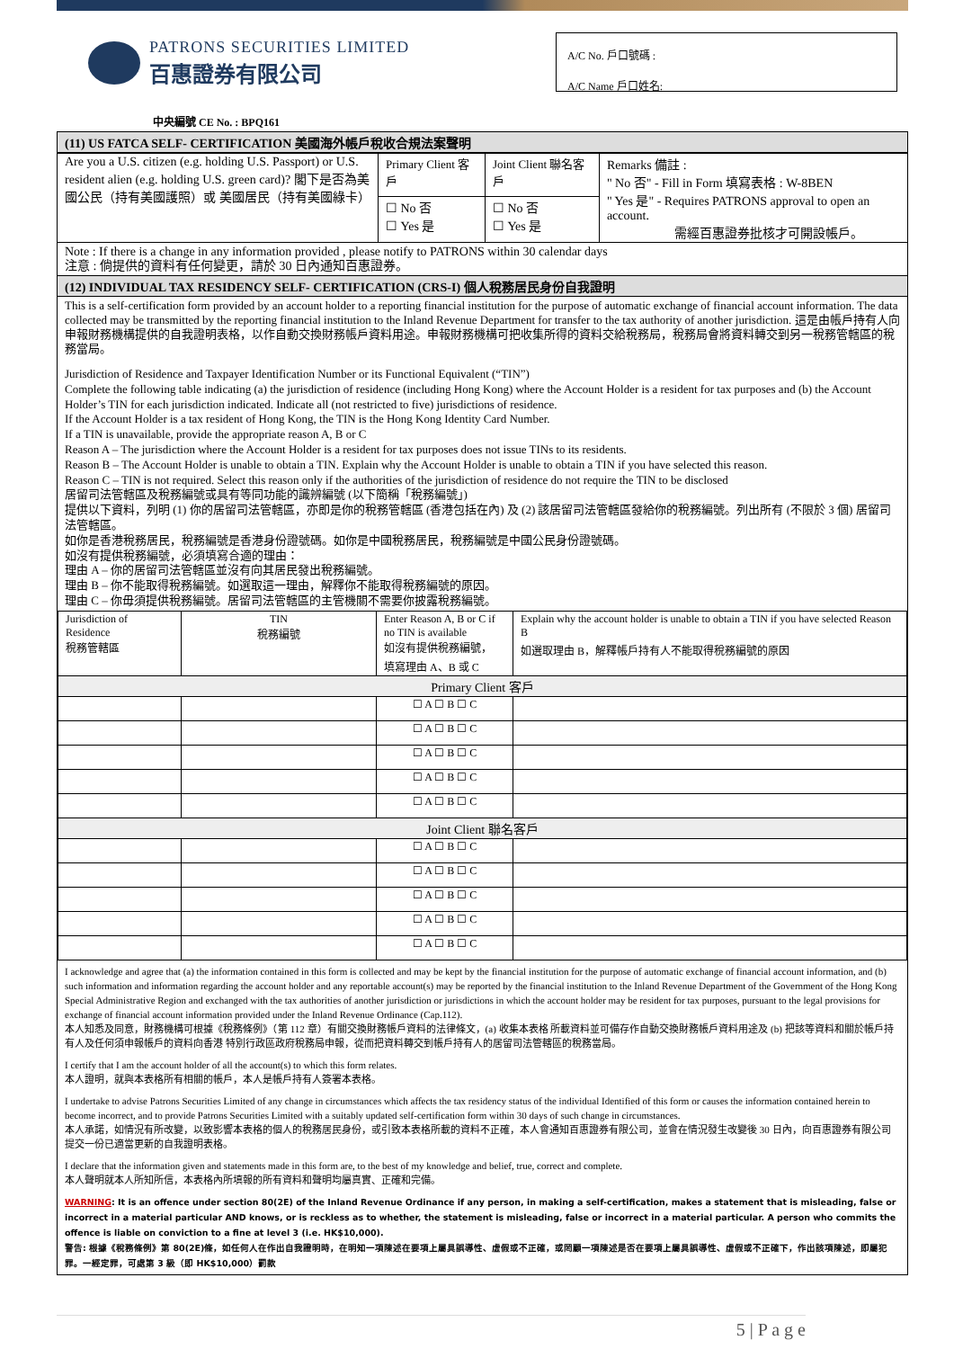PATRONS SECURITIES LIMITED
百惠證券有限公司
A/C No. 戶口號碼 :
A/C Name 戶口姓名:
中央編號 CE No. : BPQ161
(11) US FATCA SELF- CERTIFICATION 美國海外帳戶稅收合規法案聲明
| Are you a U.S. citizen (e.g. holding U.S. Passport) or U.S. resident alien (e.g. holding U.S. green card)? 閣下是否為美國公民（持有美國護照）或 美國居民（持有美國綠卡） | Primary Client 客戶 | Joint Client 聯名客戶 | Remarks 備註 : " No 否" - Fill in Form 填寫表格 : W-8BEN " Yes 是" - Requires PATRONS approval to open an account. 需經百惠證券批核才可開設帳戶。 |
| | ☐ No 否 ☐ Yes 是 | ☐ No 否 ☐ Yes 是 | |
Note : If there is a change in any information provided , please notify to PATRONS within 30 calendar days
注意 : 倘提供的資料有任何變更，請於 30 日內通知百惠證券。
(12) INDIVIDUAL TAX RESIDENCY SELF- CERTIFICATION (CRS-I) 個人稅務居民身份自我證明
This is a self-certification form provided by an account holder to a reporting financial institution for the purpose of automatic exchange of financial account information. The data collected may be transmitted by the reporting financial institution to the Inland Revenue Department for transfer to the tax authority of another jurisdiction. 這是由帳戶持有人向申報財務機構提供的自我證明表格，以作自動交換財務帳戶資料用途。申報財務機構可把收集所得的資料交給稅務局，稅務局會將資料轉交到另一稅務管轄區的稅務當局。
Jurisdiction of Residence and Taxpayer Identification Number or its Functional Equivalent (“TIN”)
Complete the following table indicating (a) the jurisdiction of residence (including Hong Kong) where the Account Holder is a resident for tax purposes and (b) the Account Holder’s TIN for each jurisdiction indicated. Indicate all (not restricted to five) jurisdictions of residence.
If the Account Holder is a tax resident of Hong Kong, the TIN is the Hong Kong Identity Card Number.
If a TIN is unavailable, provide the appropriate reason A, B or C
Reason A – The jurisdiction where the Account Holder is a resident for tax purposes does not issue TINs to its residents.
Reason B – The Account Holder is unable to obtain a TIN. Explain why the Account Holder is unable to obtain a TIN if you have selected this reason.
Reason C – TIN is not required. Select this reason only if the authorities of the jurisdiction of residence do not require the TIN to be disclosed
居留司法管轄區及稅務編號或具有等同功能的識辨編號 (以下簡稱「稅務編號」)
提供以下資料，列明 (1) 你的居留司法管轄區，亦即是你的稅務管轄區 (香港包括在內) 及 (2) 該居留司法管轄區發給你的稅務編號。列出所有 (不限於 3 個) 居留司法管轄區。
如你是香港稅務居民，稅務編號是香港身份證號碼。如你是中國稅務居民，稅務編號是中國公民身份證號碼。
如沒有提供稅務編號，必須填寫合適的理由：
理由 A – 你的居留司法管轄區並沒有向其居民發出稅務編號。
理由 B – 你不能取得稅務編號。如選取這一理由，解釋你不能取得稅務編號的原因。
理由 C – 你毋須提供稅務編號。居留司法管轄區的主管機關不需要你披露稅務編號。
| Jurisdiction of Residence 稅務管轄區 | TIN 稅務編號 | Enter Reason A, B or C if no TIN is available 如沒有提供稅務編號， 填寫理由 A、B 或 C | Explain why the account holder is unable to obtain a TIN if you have selected Reason B 如選取理由 B，解釋帳戶持有人不能取得稅務編號的原因 |
| Primary Client 客戶 | | | |
| | | ☐ A ☐ B ☐ C | |
| | | ☐ A ☐ B ☐ C | |
| | | ☐ A ☐ B ☐ C | |
| | | ☐ A ☐ B ☐ C | |
| | | ☐ A ☐ B ☐ C | |
| Joint Client 聯名客戶 | | | |
| | | ☐ A ☐ B ☐ C | |
| | | ☐ A ☐ B ☐ C | |
| | | ☐ A ☐ B ☐ C | |
| | | ☐ A ☐ B ☐ C | |
| | | ☐ A ☐ B ☐ C | |
I acknowledge and agree that (a) the information contained in this form is collected and may be kept by the financial institution for the purpose of automatic exchange of financial account information, and (b) such information and information regarding the account holder and any reportable account(s) may be reported by the financial institution to the Inland Revenue Department of the Government of the Hong Kong Special Administrative Region and exchanged with the tax authorities of another jurisdiction or jurisdictions in which the account holder may be resident for tax purposes, pursuant to the legal provisions for exchange of financial account information provided under the Inland Revenue Ordinance (Cap.112).
本人知悉及同意，財務機構可根據《稅務條例》（第 112 章）有關交換財務帳戶資料的法律條文，(a) 收集本表格 所載資料並可備存作自動交換財務帳戶資料用途及 (b) 把該等資料和關於帳戶持有人及任何須申報帳戶的資料向香港 特別行政區政府稅務局申報，從而把資料轉交到帳戶持有人的居留司法管轄區的稅務當局。
I certify that I am the account holder of all the account(s) to which this form relates.
本人證明，就與本表格所有相關的帳戶，本人是帳戶持有人簽署本表格。
I undertake to advise Patrons Securities Limited of any change in circumstances which affects the tax residency status of the individual Identified of this form or causes the information contained herein to become incorrect, and to provide Patrons Securities Limited with a suitably updated self-certification form within 30 days of such change in circumstances.
本人承諾，如情況有所改變，以致影響本表格的個人的稅務居民身份，或引致本表格所載的資料不正確，本人會通知百惠證券有限公司，並會在情況發生改變後 30 日內，向百惠證券有限公司提交一份已適當更新的自我證明表格。
I declare that the information given and statements made in this form are, to the best of my knowledge and belief, true, correct and complete.
本人聲明就本人所知所信，本表格內所填報的所有資料和聲明均屬真實、正確和完備。
WARNING: It is an offence under section 80(2E) of the Inland Revenue Ordinance if any person, in making a self-certification, makes a statement that is misleading, false or incorrect in a material particular AND knows, or is reckless as to whether, the statement is misleading, false or incorrect in a material particular. A person who commits the offence is liable on conviction to a fine at level 3 (i.e. HK$10,000).
警告: 根據《稅務條例》第 80(2E)條，如任何人在作出自我證明時，在明知一項陳述在要項上屬具誤導性、虛假或不正確，或罔顧一項陳述是否在要項上屬具誤導性、虛假或不正確下，作出該項陳述，即屬犯罪。一經定罪，可處第 3 級（即 HK$10,000）罰款
5 | P a g e